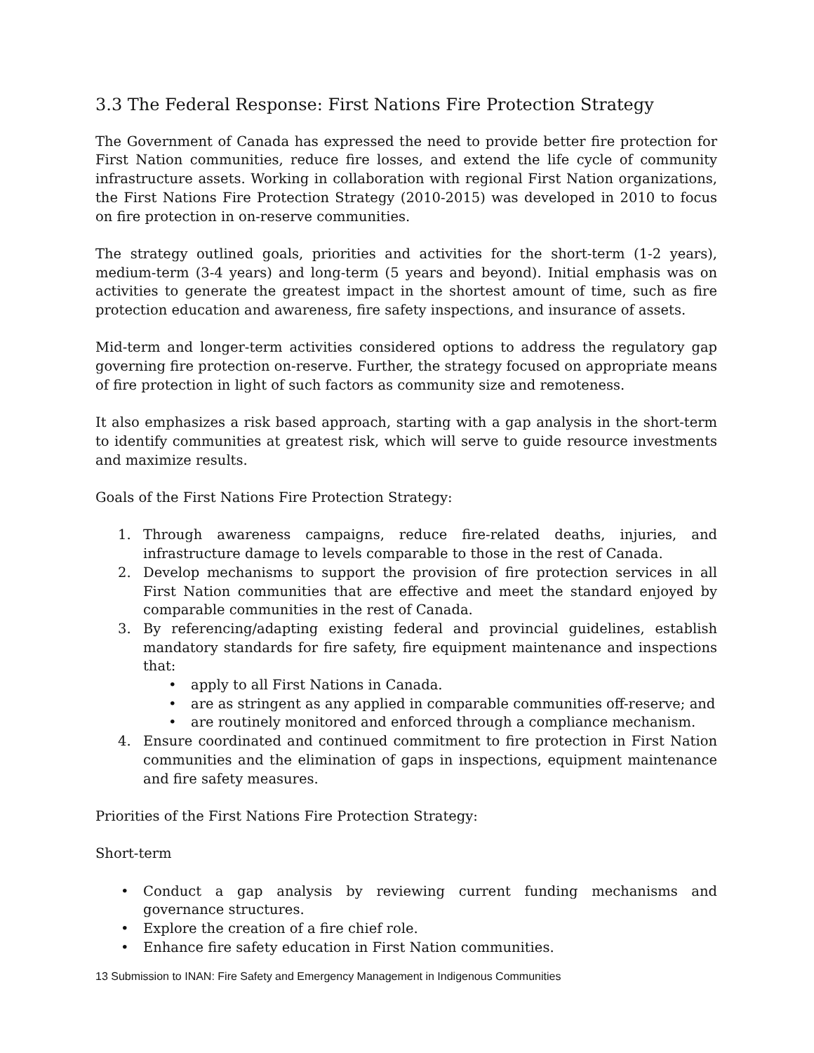3.3 The Federal Response: First Nations Fire Protection Strategy
The Government of Canada has expressed the need to provide better fire protection for First Nation communities, reduce fire losses, and extend the life cycle of community infrastructure assets. Working in collaboration with regional First Nation organizations, the First Nations Fire Protection Strategy (2010-2015) was developed in 2010 to focus on fire protection in on-reserve communities.
The strategy outlined goals, priorities and activities for the short-term (1-2 years), medium-term (3-4 years) and long-term (5 years and beyond). Initial emphasis was on activities to generate the greatest impact in the shortest amount of time, such as fire protection education and awareness, fire safety inspections, and insurance of assets.
Mid-term and longer-term activities considered options to address the regulatory gap governing fire protection on-reserve. Further, the strategy focused on appropriate means of fire protection in light of such factors as community size and remoteness.
It also emphasizes a risk based approach, starting with a gap analysis in the short-term to identify communities at greatest risk, which will serve to guide resource investments and maximize results.
Goals of the First Nations Fire Protection Strategy:
1. Through awareness campaigns, reduce fire-related deaths, injuries, and infrastructure damage to levels comparable to those in the rest of Canada.
2. Develop mechanisms to support the provision of fire protection services in all First Nation communities that are effective and meet the standard enjoyed by comparable communities in the rest of Canada.
3. By referencing/adapting existing federal and provincial guidelines, establish mandatory standards for fire safety, fire equipment maintenance and inspections that:
• apply to all First Nations in Canada.
• are as stringent as any applied in comparable communities off-reserve; and
• are routinely monitored and enforced through a compliance mechanism.
4. Ensure coordinated and continued commitment to fire protection in First Nation communities and the elimination of gaps in inspections, equipment maintenance and fire safety measures.
Priorities of the First Nations Fire Protection Strategy:
Short-term
• Conduct a gap analysis by reviewing current funding mechanisms and governance structures.
• Explore the creation of a fire chief role.
• Enhance fire safety education in First Nation communities.
13 Submission to INAN: Fire Safety and Emergency Management in Indigenous Communities